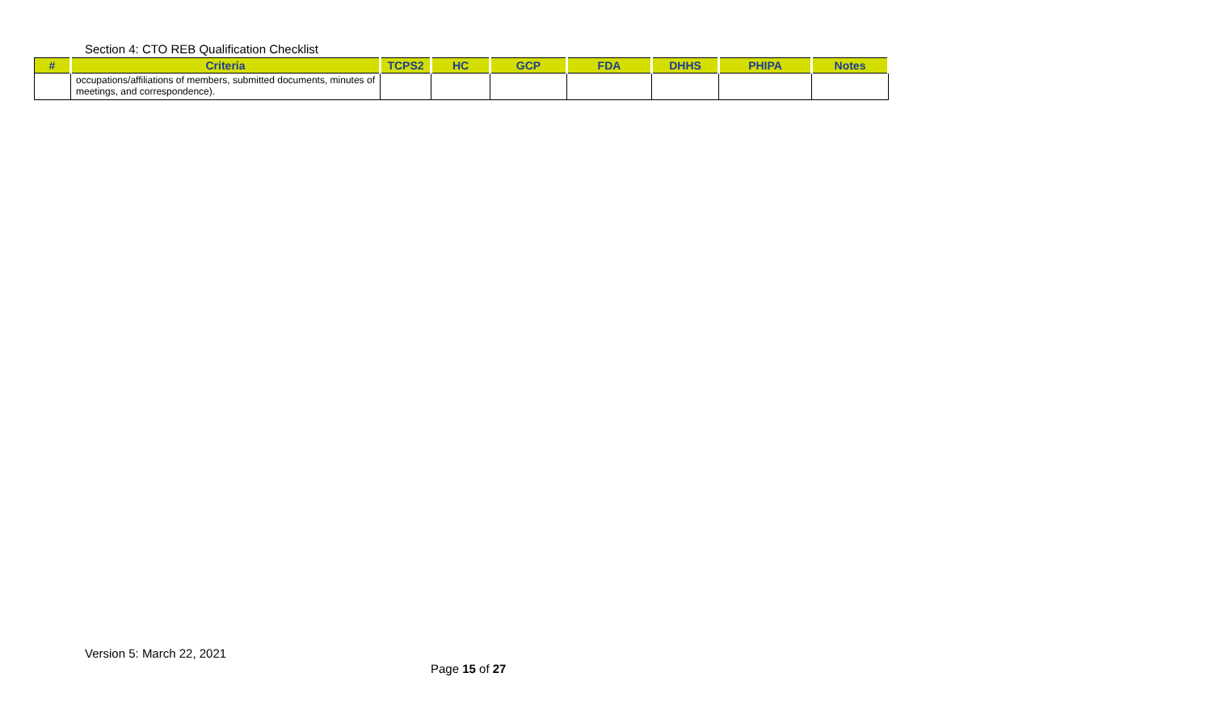Section 4: CTO REB Qualification Checklist
| # | Criteria | TCPS2 | HC | GCP | FDA | DHHS | PHIPA | Notes |
| --- | --- | --- | --- | --- | --- | --- | --- | --- |
| | occupations/affiliations of members, submitted documents, minutes of meetings, and correspondence). | | | | | | | |
Version 5: March 22, 2021
Page 15 of 27